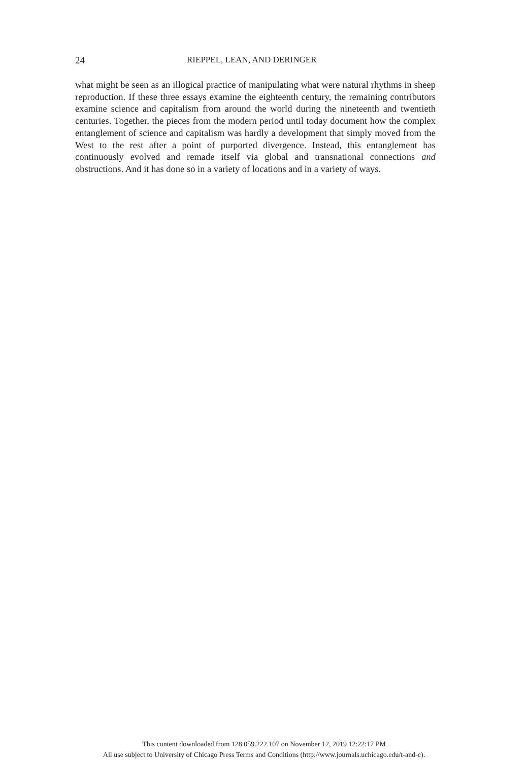24 RIEPPEL, LEAN, AND DERINGER
what might be seen as an illogical practice of manipulating what were natural rhythms in sheep reproduction. If these three essays examine the eighteenth century, the remaining contributors examine science and capitalism from around the world during the nineteenth and twentieth centuries. Together, the pieces from the modern period until today document how the complex entanglement of science and capitalism was hardly a development that simply moved from the West to the rest after a point of purported divergence. Instead, this entanglement has continuously evolved and remade itself via global and transnational connections and obstructions. And it has done so in a variety of locations and in a variety of ways.
This content downloaded from 128.059.222.107 on November 12, 2019 12:22:17 PM
All use subject to University of Chicago Press Terms and Conditions (http://www.journals.uchicago.edu/t-and-c).